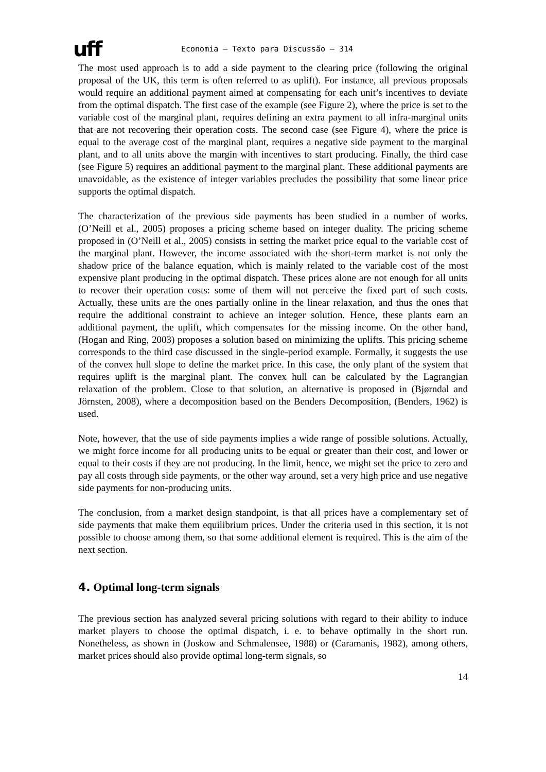uff
Economia – Texto para Discussão – 314
The most used approach is to add a side payment to the clearing price (following the original proposal of the UK, this term is often referred to as uplift). For instance, all previous proposals would require an additional payment aimed at compensating for each unit’s incentives to deviate from the optimal dispatch. The first case of the example (see Figure 2), where the price is set to the variable cost of the marginal plant, requires defining an extra payment to all infra-marginal units that are not recovering their operation costs. The second case (see Figure 4), where the price is equal to the average cost of the marginal plant, requires a negative side payment to the marginal plant, and to all units above the margin with incentives to start producing. Finally, the third case (see Figure 5) requires an additional payment to the marginal plant. These additional payments are unavoidable, as the existence of integer variables precludes the possibility that some linear price supports the optimal dispatch.
The characterization of the previous side payments has been studied in a number of works. (O’Neill et al., 2005) proposes a pricing scheme based on integer duality. The pricing scheme proposed in (O’Neill et al., 2005) consists in setting the market price equal to the variable cost of the marginal plant. However, the income associated with the short-term market is not only the shadow price of the balance equation, which is mainly related to the variable cost of the most expensive plant producing in the optimal dispatch. These prices alone are not enough for all units to recover their operation costs: some of them will not perceive the fixed part of such costs. Actually, these units are the ones partially online in the linear relaxation, and thus the ones that require the additional constraint to achieve an integer solution. Hence, these plants earn an additional payment, the uplift, which compensates for the missing income. On the other hand, (Hogan and Ring, 2003) proposes a solution based on minimizing the uplifts. This pricing scheme corresponds to the third case discussed in the single-period example. Formally, it suggests the use of the convex hull slope to define the market price. In this case, the only plant of the system that requires uplift is the marginal plant. The convex hull can be calculated by the Lagrangian relaxation of the problem. Close to that solution, an alternative is proposed in (Bjørndal and Jörnsten, 2008), where a decomposition based on the Benders Decomposition, (Benders, 1962) is used.
Note, however, that the use of side payments implies a wide range of possible solutions. Actually, we might force income for all producing units to be equal or greater than their cost, and lower or equal to their costs if they are not producing. In the limit, hence, we might set the price to zero and pay all costs through side payments, or the other way around, set a very high price and use negative side payments for non-producing units.
The conclusion, from a market design standpoint, is that all prices have a complementary set of side payments that make them equilibrium prices. Under the criteria used in this section, it is not possible to choose among them, so that some additional element is required. This is the aim of the next section.
4. Optimal long-term signals
The previous section has analyzed several pricing solutions with regard to their ability to induce market players to choose the optimal dispatch, i. e. to behave optimally in the short run. Nonetheless, as shown in (Joskow and Schmalensee, 1988) or (Caramanis, 1982), among others, market prices should also provide optimal long-term signals, so
14